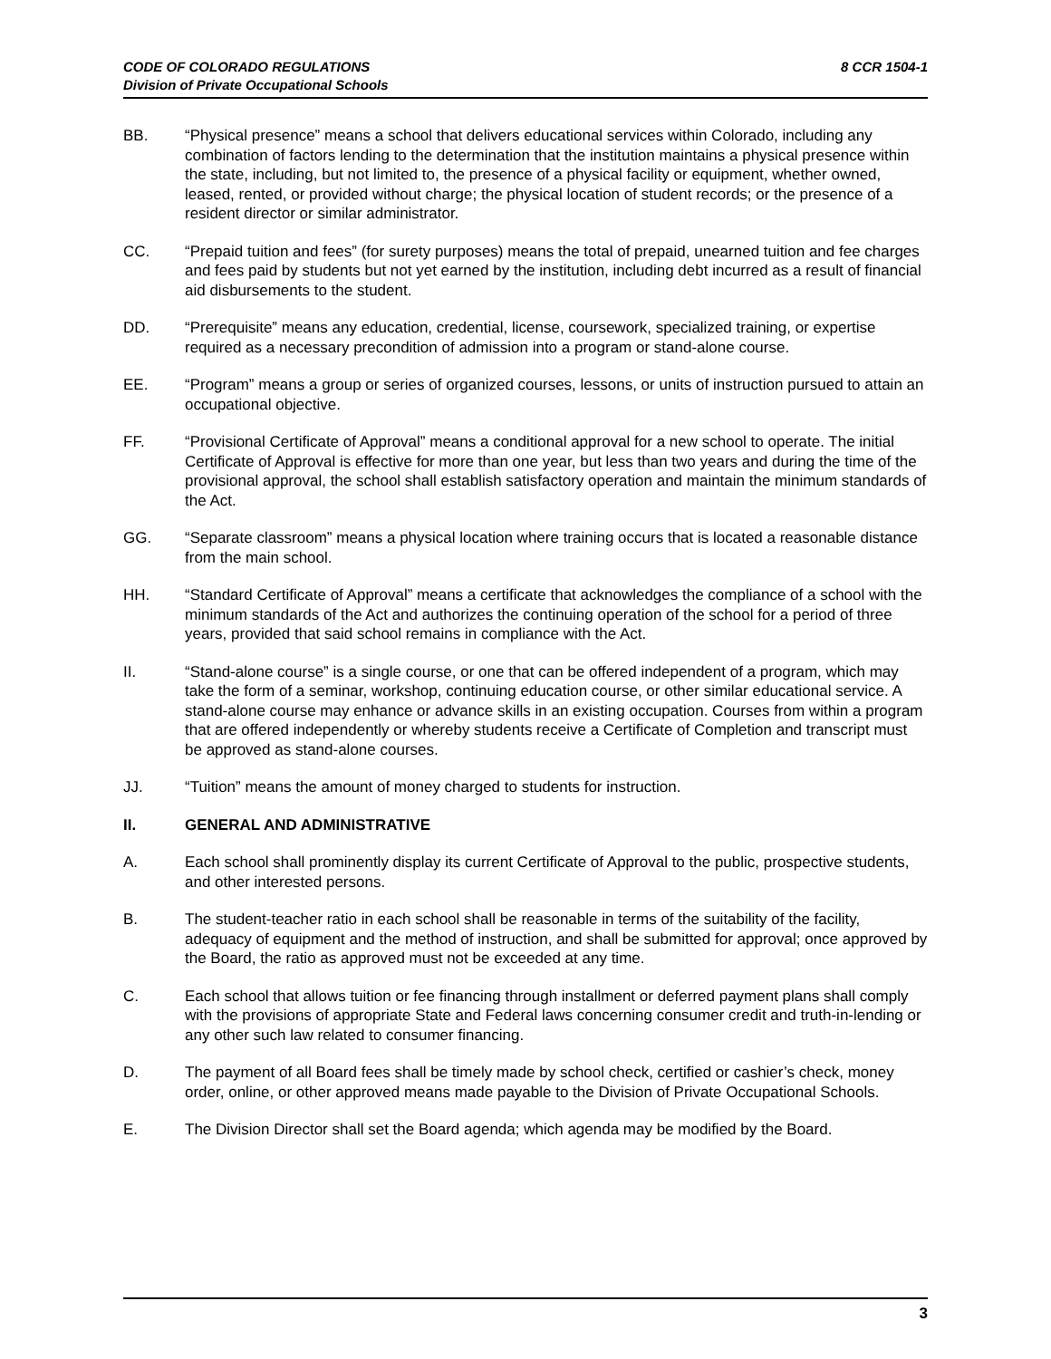CODE OF COLORADO REGULATIONS
Division of Private Occupational Schools
8 CCR 1504-1
BB. “Physical presence” means a school that delivers educational services within Colorado, including any combination of factors lending to the determination that the institution maintains a physical presence within the state, including, but not limited to, the presence of a physical facility or equipment, whether owned, leased, rented, or provided without charge; the physical location of student records; or the presence of a resident director or similar administrator.
CC. “Prepaid tuition and fees” (for surety purposes) means the total of prepaid, unearned tuition and fee charges and fees paid by students but not yet earned by the institution, including debt incurred as a result of financial aid disbursements to the student.
DD. “Prerequisite” means any education, credential, license, coursework, specialized training, or expertise required as a necessary precondition of admission into a program or stand-alone course.
EE. “Program” means a group or series of organized courses, lessons, or units of instruction pursued to attain an occupational objective.
FF. “Provisional Certificate of Approval” means a conditional approval for a new school to operate. The initial Certificate of Approval is effective for more than one year, but less than two years and during the time of the provisional approval, the school shall establish satisfactory operation and maintain the minimum standards of the Act.
GG. “Separate classroom” means a physical location where training occurs that is located a reasonable distance from the main school.
HH. “Standard Certificate of Approval” means a certificate that acknowledges the compliance of a school with the minimum standards of the Act and authorizes the continuing operation of the school for a period of three years, provided that said school remains in compliance with the Act.
II. “Stand-alone course” is a single course, or one that can be offered independent of a program, which may take the form of a seminar, workshop, continuing education course, or other similar educational service. A stand-alone course may enhance or advance skills in an existing occupation. Courses from within a program that are offered independently or whereby students receive a Certificate of Completion and transcript must be approved as stand-alone courses.
JJ. “Tuition” means the amount of money charged to students for instruction.
II. GENERAL AND ADMINISTRATIVE
A. Each school shall prominently display its current Certificate of Approval to the public, prospective students, and other interested persons.
B. The student-teacher ratio in each school shall be reasonable in terms of the suitability of the facility, adequacy of equipment and the method of instruction, and shall be submitted for approval; once approved by the Board, the ratio as approved must not be exceeded at any time.
C. Each school that allows tuition or fee financing through installment or deferred payment plans shall comply with the provisions of appropriate State and Federal laws concerning consumer credit and truth-in-lending or any other such law related to consumer financing.
D. The payment of all Board fees shall be timely made by school check, certified or cashier’s check, money order, online, or other approved means made payable to the Division of Private Occupational Schools.
E. The Division Director shall set the Board agenda; which agenda may be modified by the Board.
3